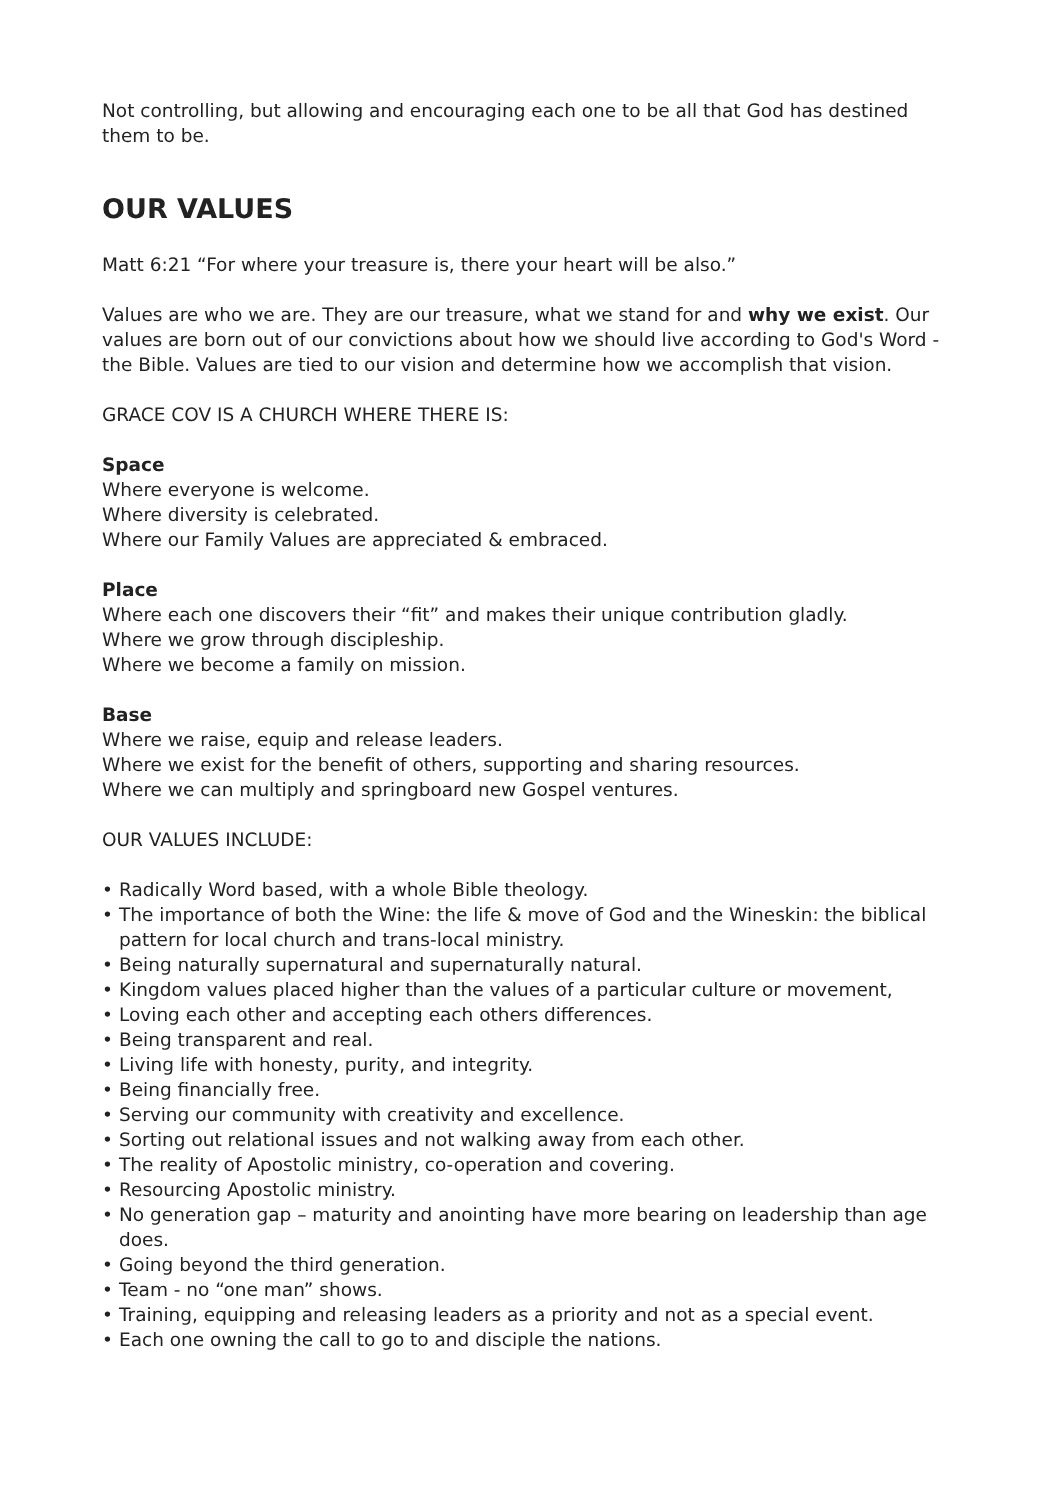Not controlling, but allowing and encouraging each one to be all that God has destined them to be.
OUR VALUES
Matt 6:21 “For where your treasure is, there your heart will be also.”
Values are who we are. They are our treasure, what we stand for and why we exist. Our values are born out of our convictions about how we should live according to God's Word - the Bible. Values are tied to our vision and determine how we accomplish that vision.
GRACE COV IS A CHURCH WHERE THERE IS:
Space
Where everyone is welcome.
Where diversity is celebrated.
Where our Family Values are appreciated & embraced.
Place
Where each one discovers their “fit” and makes their unique contribution gladly.
Where we grow through discipleship.
Where we become a family on mission.
Base
Where we raise, equip and release leaders.
Where we exist for the benefit of others, supporting and sharing resources.
Where we can multiply and springboard new Gospel ventures.
OUR VALUES INCLUDE:
• Radically Word based, with a whole Bible theology.
• The importance of both the Wine: the life & move of God and the Wineskin: the biblical pattern for local church and trans-local ministry.
• Being naturally supernatural and supernaturally natural.
• Kingdom values placed higher than the values of a particular culture or movement,
• Loving each other and accepting each others differences.
• Being transparent and real.
• Living life with honesty, purity, and integrity.
• Being financially free.
• Serving our community with creativity and excellence.
• Sorting out relational issues and not walking away from each other.
• The reality of Apostolic ministry, co-operation and covering.
• Resourcing Apostolic ministry.
• No generation gap – maturity and anointing have more bearing on leadership than age does.
• Going beyond the third generation.
• Team - no “one man” shows.
• Training, equipping and releasing leaders as a priority and not as a special event.
• Each one owning the call to go to and disciple the nations.